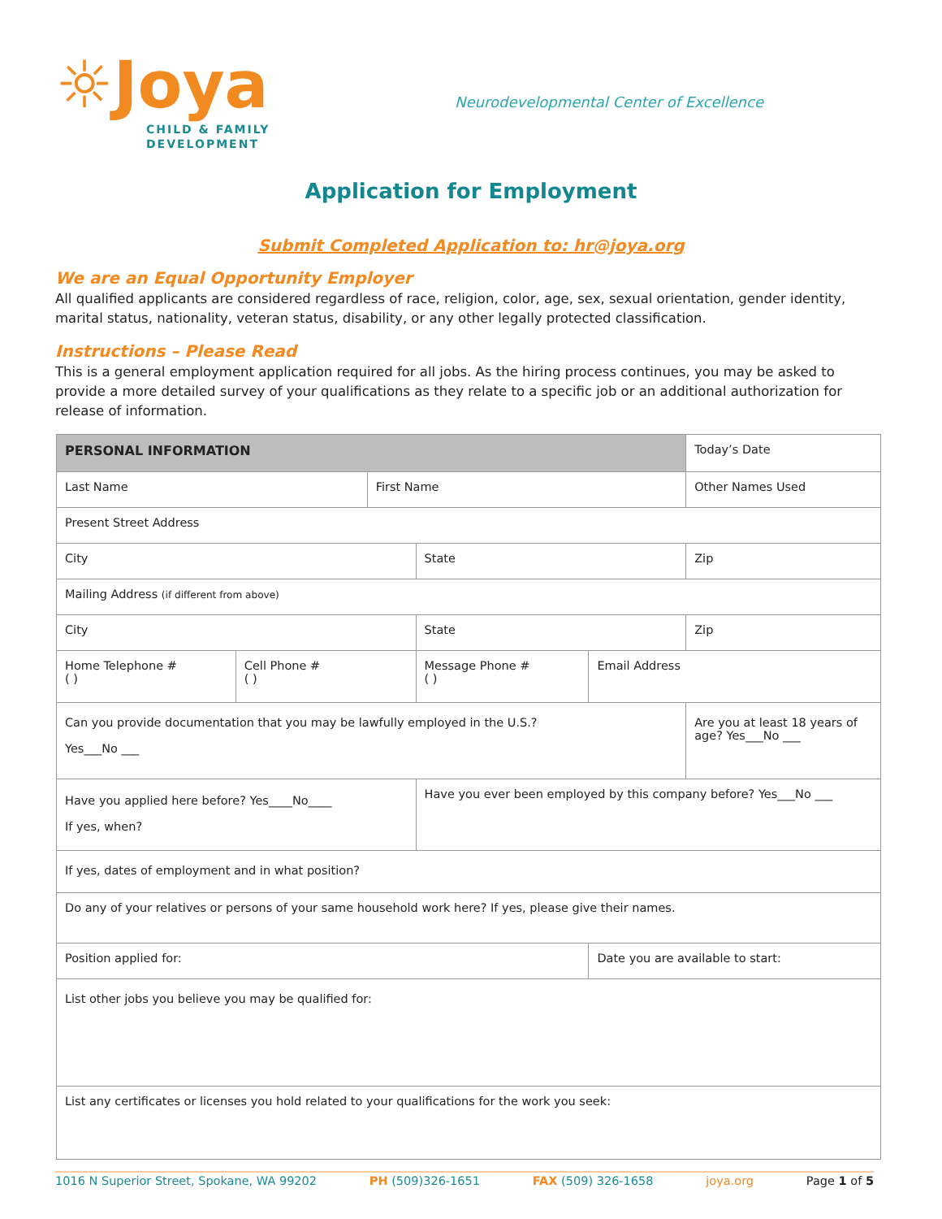☼Joya
CHILD & FAMILY
DEVELOPMENT
Neurodevelopmental Center of Excellence
Application for Employment
Submit Completed Application to: hr@joya.org
We are an Equal Opportunity Employer
All qualified applicants are considered regardless of race, religion, color, age, sex, sexual orientation, gender identity, marital status, nationality, veteran status, disability, or any other legally protected classification.
Instructions – Please Read
This is a general employment application required for all jobs. As the hiring process continues, you may be asked to provide a more detailed survey of your qualifications as they relate to a specific job or an additional authorization for release of information.
| PERSONAL INFORMATION | | | | | Today’s Date |
| Last Name | | First Name | | | Other Names Used |
| Present Street Address | | | | | |
| City | | | State | | Zip |
| Mailing Address (if different from above) | | | | | |
| City | | | State | | Zip |
| Home Telephone # ( ) | Cell Phone # ( ) | | Message Phone # ( ) | Email Address | |
| Can you provide documentation that you may be lawfully employed in the U.S.? Yes___No ___ | | | | | Are you at least 18 years of age? Yes___No ___ |
| Have you applied here before? Yes____No____ If yes, when? | | | Have you ever been employed by this company before? Yes___No ___ | | |
| If yes, dates of employment and in what position? | | | | | |
| Do any of your relatives or persons of your same household work here? If yes, please give their names. | | | | | |
| Position applied for: | | | | Date you are available to start: | |
| List other jobs you believe you may be qualified for: | | | | | |
| List any certificates or licenses you hold related to your qualifications for the work you seek: | | | | | |
1016 N Superior Street, Spokane, WA 99202 PH (509)326-1651 FAX (509) 326-1658 joya.org Page 1 of 5